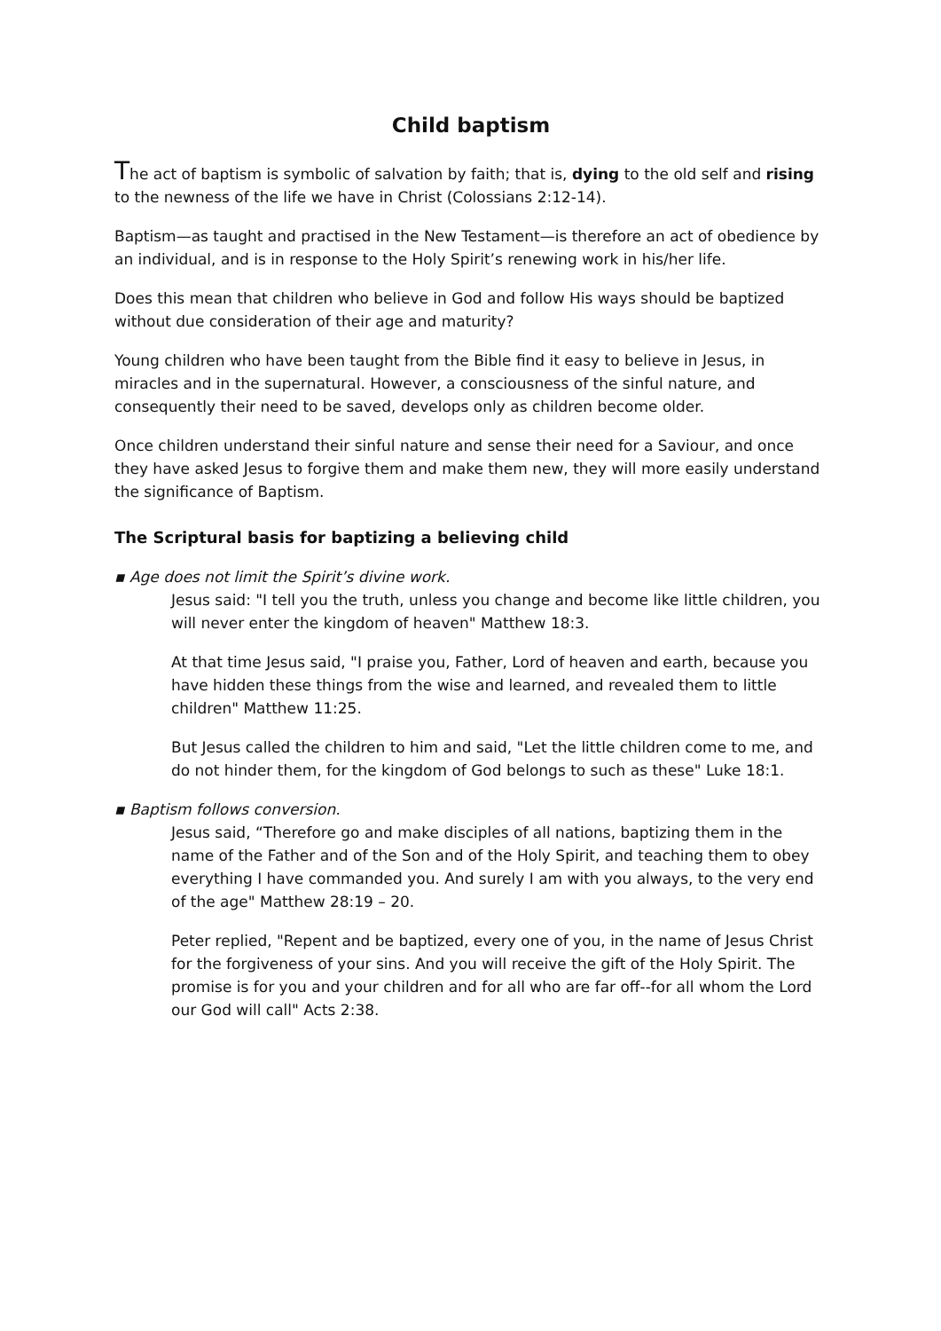Child baptism
The act of baptism is symbolic of salvation by faith; that is, dying to the old self and rising to the newness of the life we have in Christ (Colossians 2:12-14).
Baptism—as taught and practised in the New Testament—is therefore an act of obedience by an individual, and is in response to the Holy Spirit’s renewing work in his/her life.
Does this mean that children who believe in God and follow His ways should be baptized without due consideration of their age and maturity?
Young children who have been taught from the Bible find it easy to believe in Jesus, in miracles and in the supernatural. However, a consciousness of the sinful nature, and consequently their need to be saved, develops only as children become older.
Once children understand their sinful nature and sense their need for a Saviour, and once they have asked Jesus to forgive them and make them new, they will more easily understand the significance of Baptism.
The Scriptural basis for baptizing a believing child
▪ Age does not limit the Spirit’s divine work.
Jesus said: "I tell you the truth, unless you change and become like little children, you will never enter the kingdom of heaven" Matthew 18:3.
At that time Jesus said, "I praise you, Father, Lord of heaven and earth, because you have hidden these things from the wise and learned, and revealed them to little children" Matthew 11:25.
But Jesus called the children to him and said, "Let the little children come to me, and do not hinder them, for the kingdom of God belongs to such as these" Luke 18:1.
▪ Baptism follows conversion.
Jesus said, “Therefore go and make disciples of all nations, baptizing them in the name of the Father and of the Son and of the Holy Spirit, and teaching them to obey everything I have commanded you. And surely I am with you always, to the very end of the age" Matthew 28:19 – 20.
Peter replied, "Repent and be baptized, every one of you, in the name of Jesus Christ for the forgiveness of your sins. And you will receive the gift of the Holy Spirit. The promise is for you and your children and for all who are far off--for all whom the Lord our God will call" Acts 2:38.